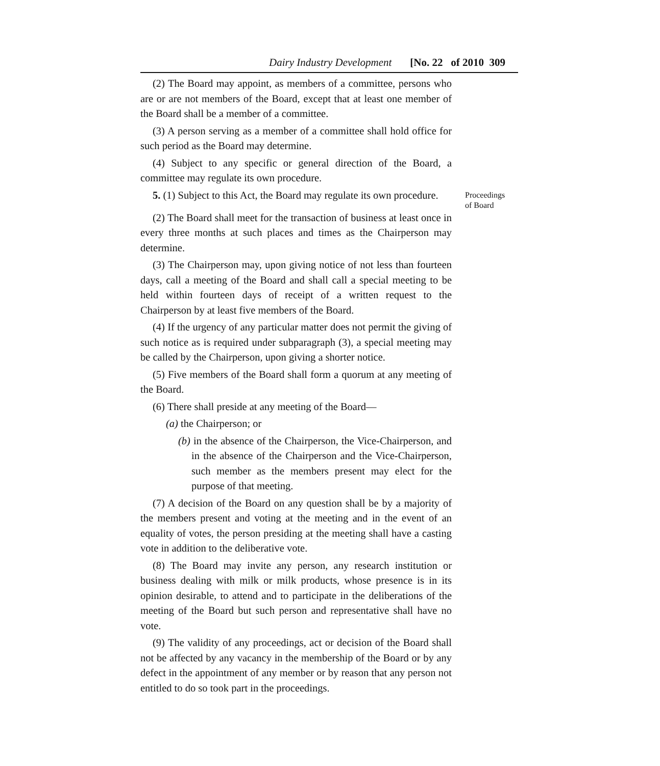Dairy Industry Development [No. 22 of 2010 309
(2) The Board may appoint, as members of a committee, persons who are or are not members of the Board, except that at least one member of the Board shall be a member of a committee.
(3) A person serving as a member of a committee shall hold office for such period as the Board may determine.
(4) Subject to any specific or general direction of the Board, a committee may regulate its own procedure.
5. (1) Subject to this Act, the Board may regulate its own procedure.
Proceedings
of Board
(2) The Board shall meet for the transaction of business at least once in every three months at such places and times as the Chairperson may determine.
(3) The Chairperson may, upon giving notice of not less than fourteen days, call a meeting of the Board and shall call a special meeting to be held within fourteen days of receipt of a written request to the Chairperson by at least five members of the Board.
(4) If the urgency of any particular matter does not permit the giving of such notice as is required under subparagraph (3), a special meeting may be called by the Chairperson, upon giving a shorter notice.
(5) Five members of the Board shall form a quorum at any meeting of the Board.
(6) There shall preside at any meeting of the Board—
(a) the Chairperson; or
(b) in the absence of the Chairperson, the Vice-Chairperson, and in the absence of the Chairperson and the Vice-Chairperson, such member as the members present may elect for the purpose of that meeting.
(7) A decision of the Board on any question shall be by a majority of the members present and voting at the meeting and in the event of an equality of votes, the person presiding at the meeting shall have a casting vote in addition to the deliberative vote.
(8) The Board may invite any person, any research institution or business dealing with milk or milk products, whose presence is in its opinion desirable, to attend and to participate in the deliberations of the meeting of the Board but such person and representative shall have no vote.
(9) The validity of any proceedings, act or decision of the Board shall not be affected by any vacancy in the membership of the Board or by any defect in the appointment of any member or by reason that any person not entitled to do so took part in the proceedings.